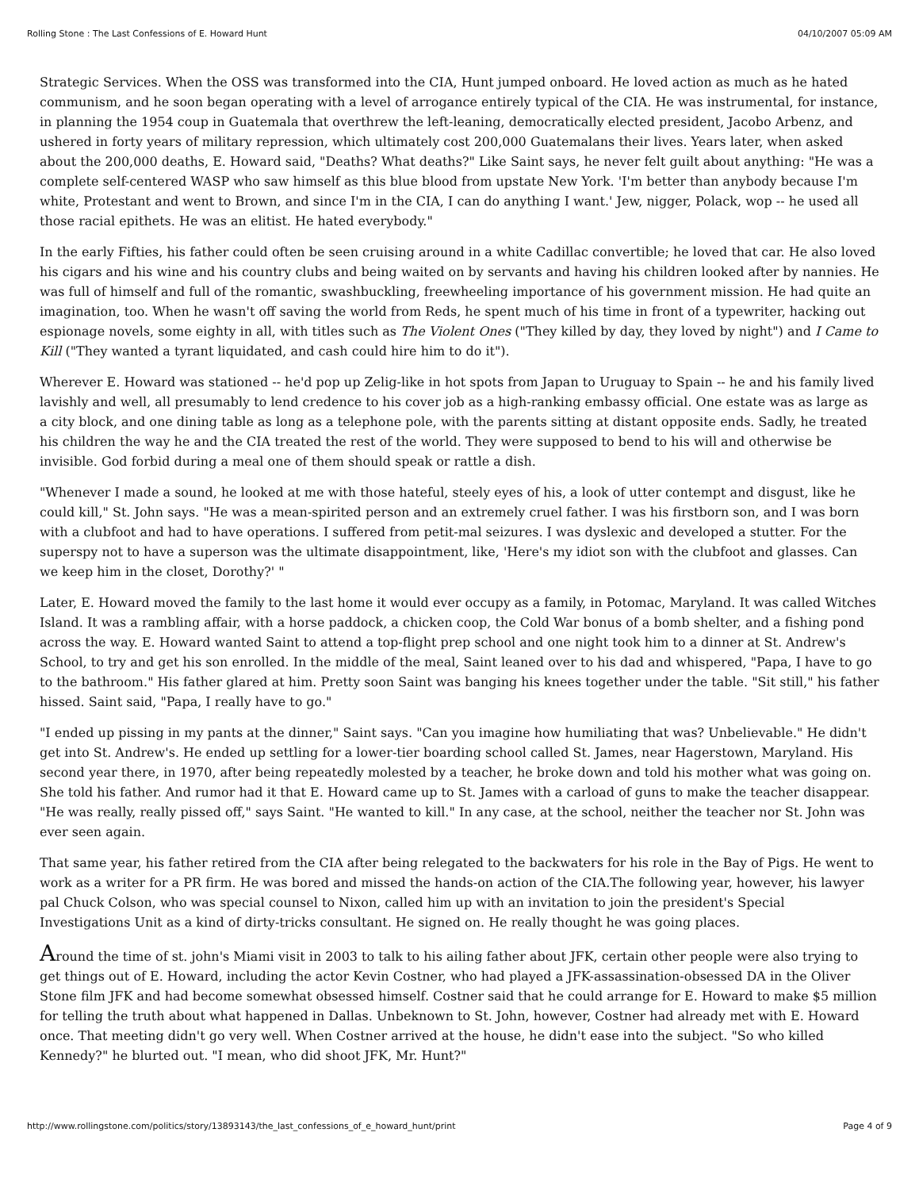Rolling Stone : The Last Confessions of E. Howard Hunt 04/10/2007 05:09 AM
Strategic Services. When the OSS was transformed into the CIA, Hunt jumped onboard. He loved action as much as he hated communism, and he soon began operating with a level of arrogance entirely typical of the CIA. He was instrumental, for instance, in planning the 1954 coup in Guatemala that overthrew the left-leaning, democratically elected president, Jacobo Arbenz, and ushered in forty years of military repression, which ultimately cost 200,000 Guatemalans their lives. Years later, when asked about the 200,000 deaths, E. Howard said, "Deaths? What deaths?" Like Saint says, he never felt guilt about anything: "He was a complete self-centered WASP who saw himself as this blue blood from upstate New York. 'I'm better than anybody because I'm white, Protestant and went to Brown, and since I'm in the CIA, I can do anything I want.' Jew, nigger, Polack, wop -- he used all those racial epithets. He was an elitist. He hated everybody."
In the early Fifties, his father could often be seen cruising around in a white Cadillac convertible; he loved that car. He also loved his cigars and his wine and his country clubs and being waited on by servants and having his children looked after by nannies. He was full of himself and full of the romantic, swashbuckling, freewheeling importance of his government mission. He had quite an imagination, too. When he wasn't off saving the world from Reds, he spent much of his time in front of a typewriter, hacking out espionage novels, some eighty in all, with titles such as The Violent Ones ("They killed by day, they loved by night") and I Came to Kill ("They wanted a tyrant liquidated, and cash could hire him to do it").
Wherever E. Howard was stationed -- he'd pop up Zelig-like in hot spots from Japan to Uruguay to Spain -- he and his family lived lavishly and well, all presumably to lend credence to his cover job as a high-ranking embassy official. One estate was as large as a city block, and one dining table as long as a telephone pole, with the parents sitting at distant opposite ends. Sadly, he treated his children the way he and the CIA treated the rest of the world. They were supposed to bend to his will and otherwise be invisible. God forbid during a meal one of them should speak or rattle a dish.
"Whenever I made a sound, he looked at me with those hateful, steely eyes of his, a look of utter contempt and disgust, like he could kill," St. John says. "He was a mean-spirited person and an extremely cruel father. I was his firstborn son, and I was born with a clubfoot and had to have operations. I suffered from petit-mal seizures. I was dyslexic and developed a stutter. For the superspy not to have a superson was the ultimate disappointment, like, 'Here's my idiot son with the clubfoot and glasses. Can we keep him in the closet, Dorothy?' "
Later, E. Howard moved the family to the last home it would ever occupy as a family, in Potomac, Maryland. It was called Witches Island. It was a rambling affair, with a horse paddock, a chicken coop, the Cold War bonus of a bomb shelter, and a fishing pond across the way. E. Howard wanted Saint to attend a top-flight prep school and one night took him to a dinner at St. Andrew's School, to try and get his son enrolled. In the middle of the meal, Saint leaned over to his dad and whispered, "Papa, I have to go to the bathroom." His father glared at him. Pretty soon Saint was banging his knees together under the table. "Sit still," his father hissed. Saint said, "Papa, I really have to go."
"I ended up pissing in my pants at the dinner," Saint says. "Can you imagine how humiliating that was? Unbelievable." He didn't get into St. Andrew's. He ended up settling for a lower-tier boarding school called St. James, near Hagerstown, Maryland. His second year there, in 1970, after being repeatedly molested by a teacher, he broke down and told his mother what was going on. She told his father. And rumor had it that E. Howard came up to St. James with a carload of guns to make the teacher disappear. "He was really, really pissed off," says Saint. "He wanted to kill." In any case, at the school, neither the teacher nor St. John was ever seen again.
That same year, his father retired from the CIA after being relegated to the backwaters for his role in the Bay of Pigs. He went to work as a writer for a PR firm. He was bored and missed the hands-on action of the CIA.The following year, however, his lawyer pal Chuck Colson, who was special counsel to Nixon, called him up with an invitation to join the president's Special Investigations Unit as a kind of dirty-tricks consultant. He signed on. He really thought he was going places.
Around the time of st. john's Miami visit in 2003 to talk to his ailing father about JFK, certain other people were also trying to get things out of E. Howard, including the actor Kevin Costner, who had played a JFK-assassination-obsessed DA in the Oliver Stone film JFK and had become somewhat obsessed himself. Costner said that he could arrange for E. Howard to make $5 million for telling the truth about what happened in Dallas. Unbeknown to St. John, however, Costner had already met with E. Howard once. That meeting didn't go very well. When Costner arrived at the house, he didn't ease into the subject. "So who killed Kennedy?" he blurted out. "I mean, who did shoot JFK, Mr. Hunt?"
http://www.rollingstone.com/politics/story/13893143/the_last_confessions_of_e_howard_hunt/print Page 4 of 9